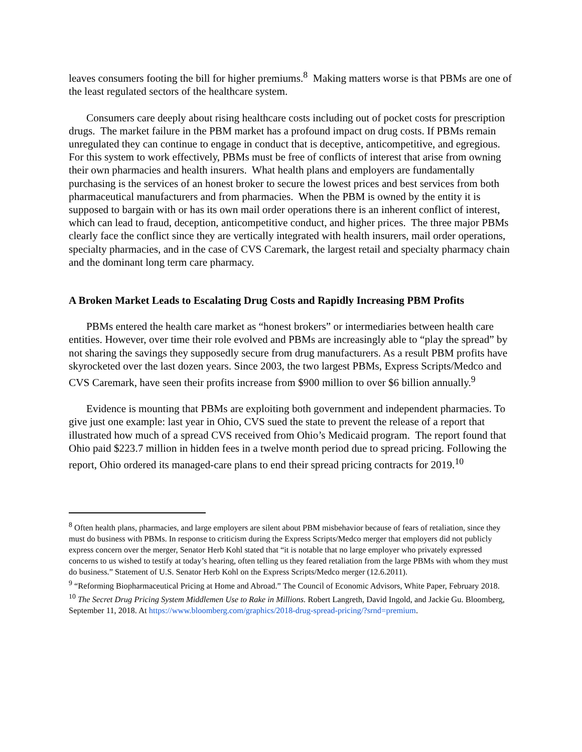leaves consumers footing the bill for higher premiums.<sup>8</sup> Making matters worse is that PBMs are one of the least regulated sectors of the healthcare system.
Consumers care deeply about rising healthcare costs including out of pocket costs for prescription drugs. The market failure in the PBM market has a profound impact on drug costs. If PBMs remain unregulated they can continue to engage in conduct that is deceptive, anticompetitive, and egregious. For this system to work effectively, PBMs must be free of conflicts of interest that arise from owning their own pharmacies and health insurers. What health plans and employers are fundamentally purchasing is the services of an honest broker to secure the lowest prices and best services from both pharmaceutical manufacturers and from pharmacies. When the PBM is owned by the entity it is supposed to bargain with or has its own mail order operations there is an inherent conflict of interest, which can lead to fraud, deception, anticompetitive conduct, and higher prices. The three major PBMs clearly face the conflict since they are vertically integrated with health insurers, mail order operations, specialty pharmacies, and in the case of CVS Caremark, the largest retail and specialty pharmacy chain and the dominant long term care pharmacy.
A Broken Market Leads to Escalating Drug Costs and Rapidly Increasing PBM Profits
PBMs entered the health care market as “honest brokers” or intermediaries between health care entities. However, over time their role evolved and PBMs are increasingly able to “play the spread” by not sharing the savings they supposedly secure from drug manufacturers. As a result PBM profits have skyrocketed over the last dozen years. Since 2003, the two largest PBMs, Express Scripts/Medco and CVS Caremark, have seen their profits increase from $900 million to over $6 billion annually.<sup>9</sup>
Evidence is mounting that PBMs are exploiting both government and independent pharmacies. To give just one example: last year in Ohio, CVS sued the state to prevent the release of a report that illustrated how much of a spread CVS received from Ohio’s Medicaid program. The report found that Ohio paid $223.7 million in hidden fees in a twelve month period due to spread pricing. Following the report, Ohio ordered its managed-care plans to end their spread pricing contracts for 2019.<sup>10</sup>
<sup>8</sup> Often health plans, pharmacies, and large employers are silent about PBM misbehavior because of fears of retaliation, since they must do business with PBMs. In response to criticism during the Express Scripts/Medco merger that employers did not publicly express concern over the merger, Senator Herb Kohl stated that “it is notable that no large employer who privately expressed concerns to us wished to testify at today’s hearing, often telling us they feared retaliation from the large PBMs with whom they must do business.” Statement of U.S. Senator Herb Kohl on the Express Scripts/Medco merger (12.6.2011).
<sup>9</sup> “Reforming Biopharmaceutical Pricing at Home and Abroad.” The Council of Economic Advisors, White Paper, February 2018.
<sup>10</sup> The Secret Drug Pricing System Middlemen Use to Rake in Millions. Robert Langreth, David Ingold, and Jackie Gu. Bloomberg, September 11, 2018. At https://www.bloomberg.com/graphics/2018-drug-spread-pricing/?srnd=premium.